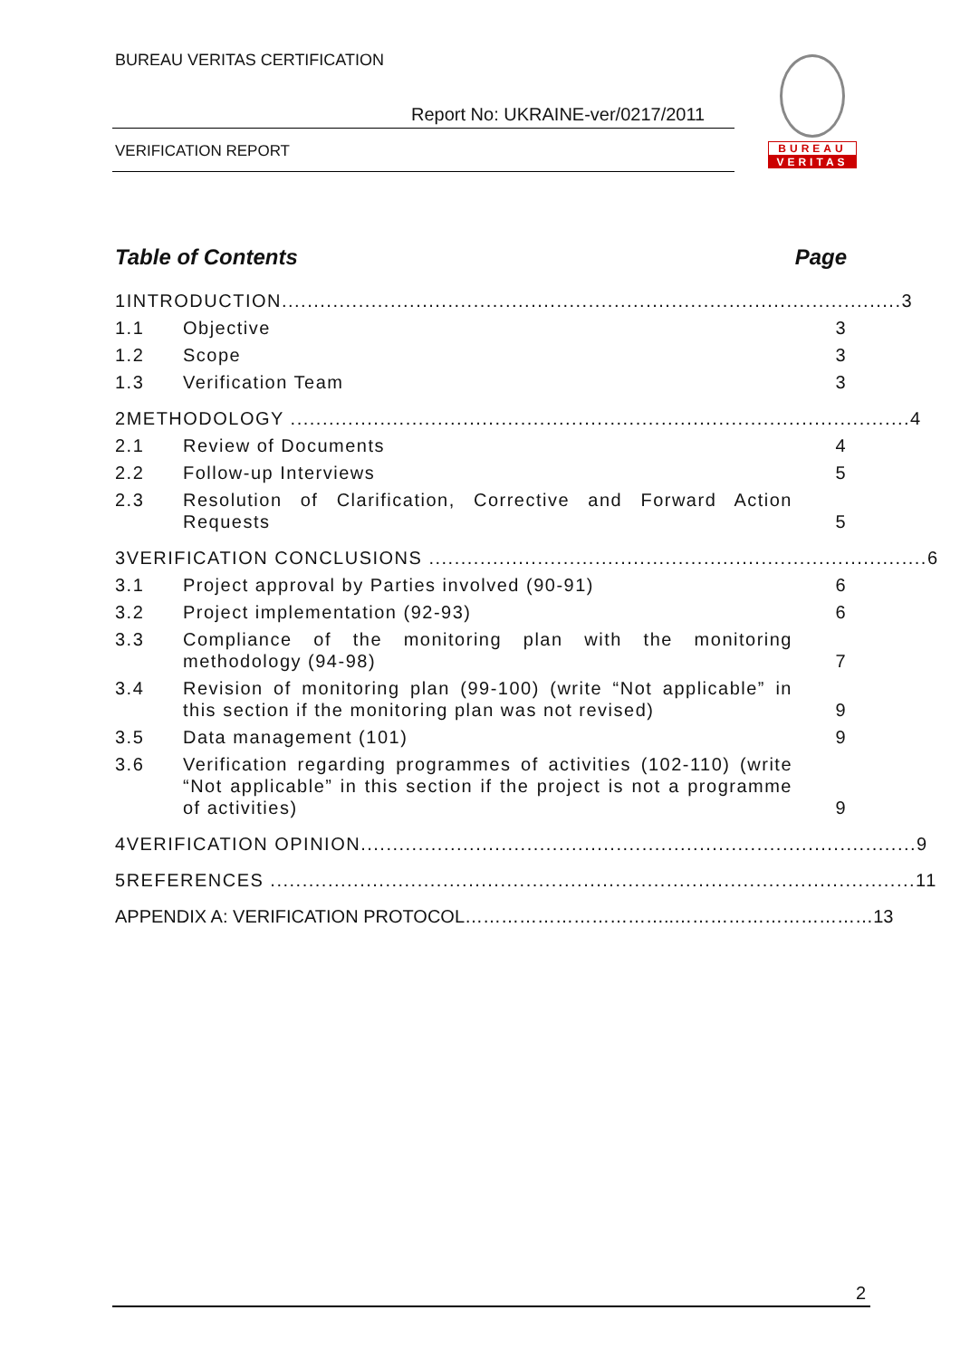BUREAU VERITAS CERTIFICATION
Report No: UKRAINE-ver/0217/2011
VERIFICATION REPORT
BUREAU
VERITAS
Table of Contents Page
1 INTRODUCTION................................................................................................. 3
1.1 Objective 3
1.2 Scope 3
1.3 Verification Team 3
2 METHODOLOGY ................................................................................................. 4
2.1 Review of Documents 4
2.2 Follow-up Interviews 5
2.3 Resolution of Clarification, Corrective and Forward Action Requests 5
3 VERIFICATION CONCLUSIONS .............................................................................. 6
3.1 Project approval by Parties involved (90-91) 6
3.2 Project implementation (92-93) 6
3.3 Compliance of the monitoring plan with the monitoring methodology (94-98) 7
3.4 Revision of monitoring plan (99-100) (write “Not applicable” in this section if the monitoring plan was not revised) 9
3.5 Data management (101) 9
3.6 Verification regarding programmes of activities (102-110) (write “Not applicable” in this section if the project is not a programme of activities) 9
4 VERIFICATION OPINION....................................................................................... 9
5 REFERENCES ..................................................................................................... 11
APPENDIX A: VERIFICATION PROTOCOL……………………………..…………………………… 13
2